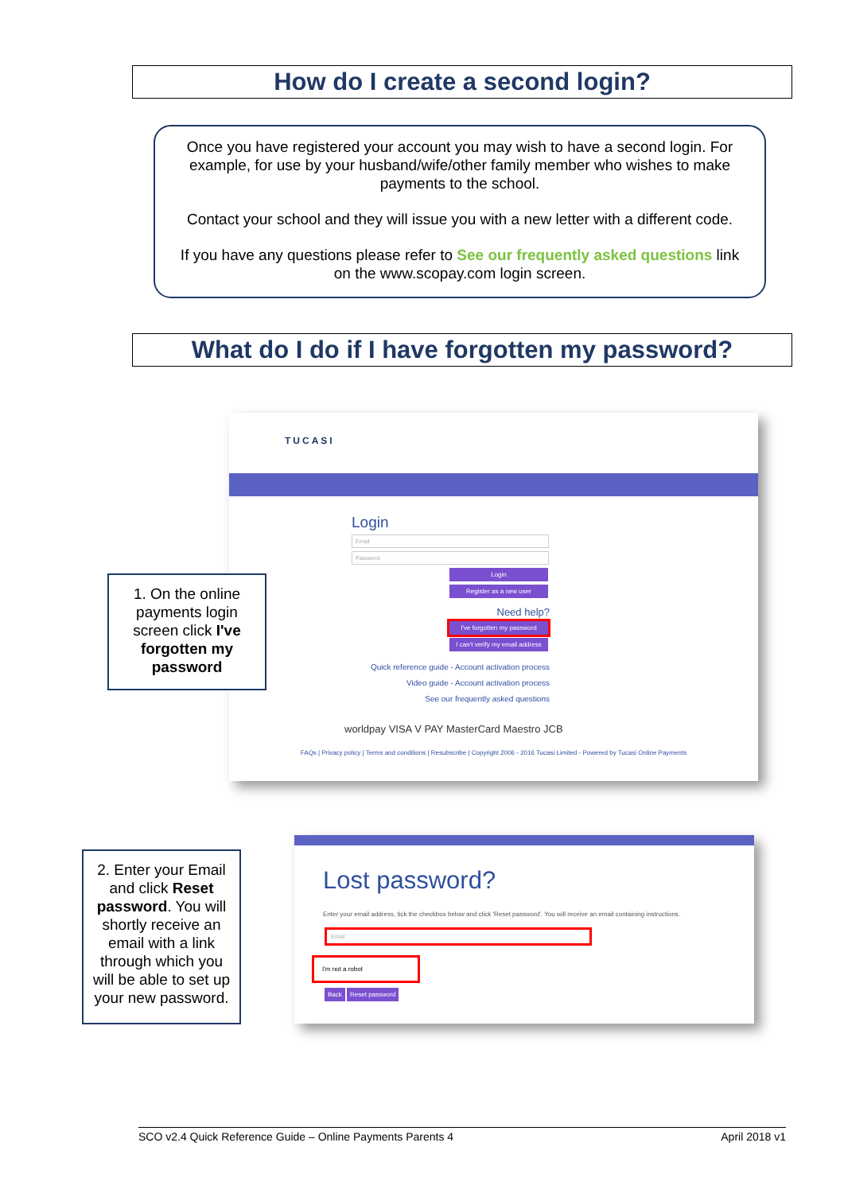How do I create a second login?
Once you have registered your account you may wish to have a second login. For example, for use by your husband/wife/other family member who wishes to make payments to the school.
Contact your school and they will issue you with a new letter with a different code.
If you have any questions please refer to See our frequently asked questions link on the www.scopay.com login screen.
What do I do if I have forgotten my password?
TUCASI
Login
Email
Password
Login
Register as a new user
Need help?
I've forgotten my password
I can't verify my email address
Quick reference guide - Account activation process
Video guide - Account activation process
See our frequently asked questions
worldpay VISA V PAY MasterCard Maestro JCB
FAQs | Privacy policy | Terms and conditions | Resubscribe | Copyright 2006 - 2016 Tucasi Limited - Powered by Tucasi Online Payments
1. On the online payments login screen click I've forgotten my password
Lost password?
Enter your email address, tick the checkbox below and click 'Reset password'. You will receive an email containing instructions.
Email
I'm not a robot
Back Reset password
2. Enter your Email and click Reset password. You will shortly receive an email with a link through which you will be able to set up your new password.
SCO v2.4 Quick Reference Guide – Online Payments Parents 4 April 2018 v1